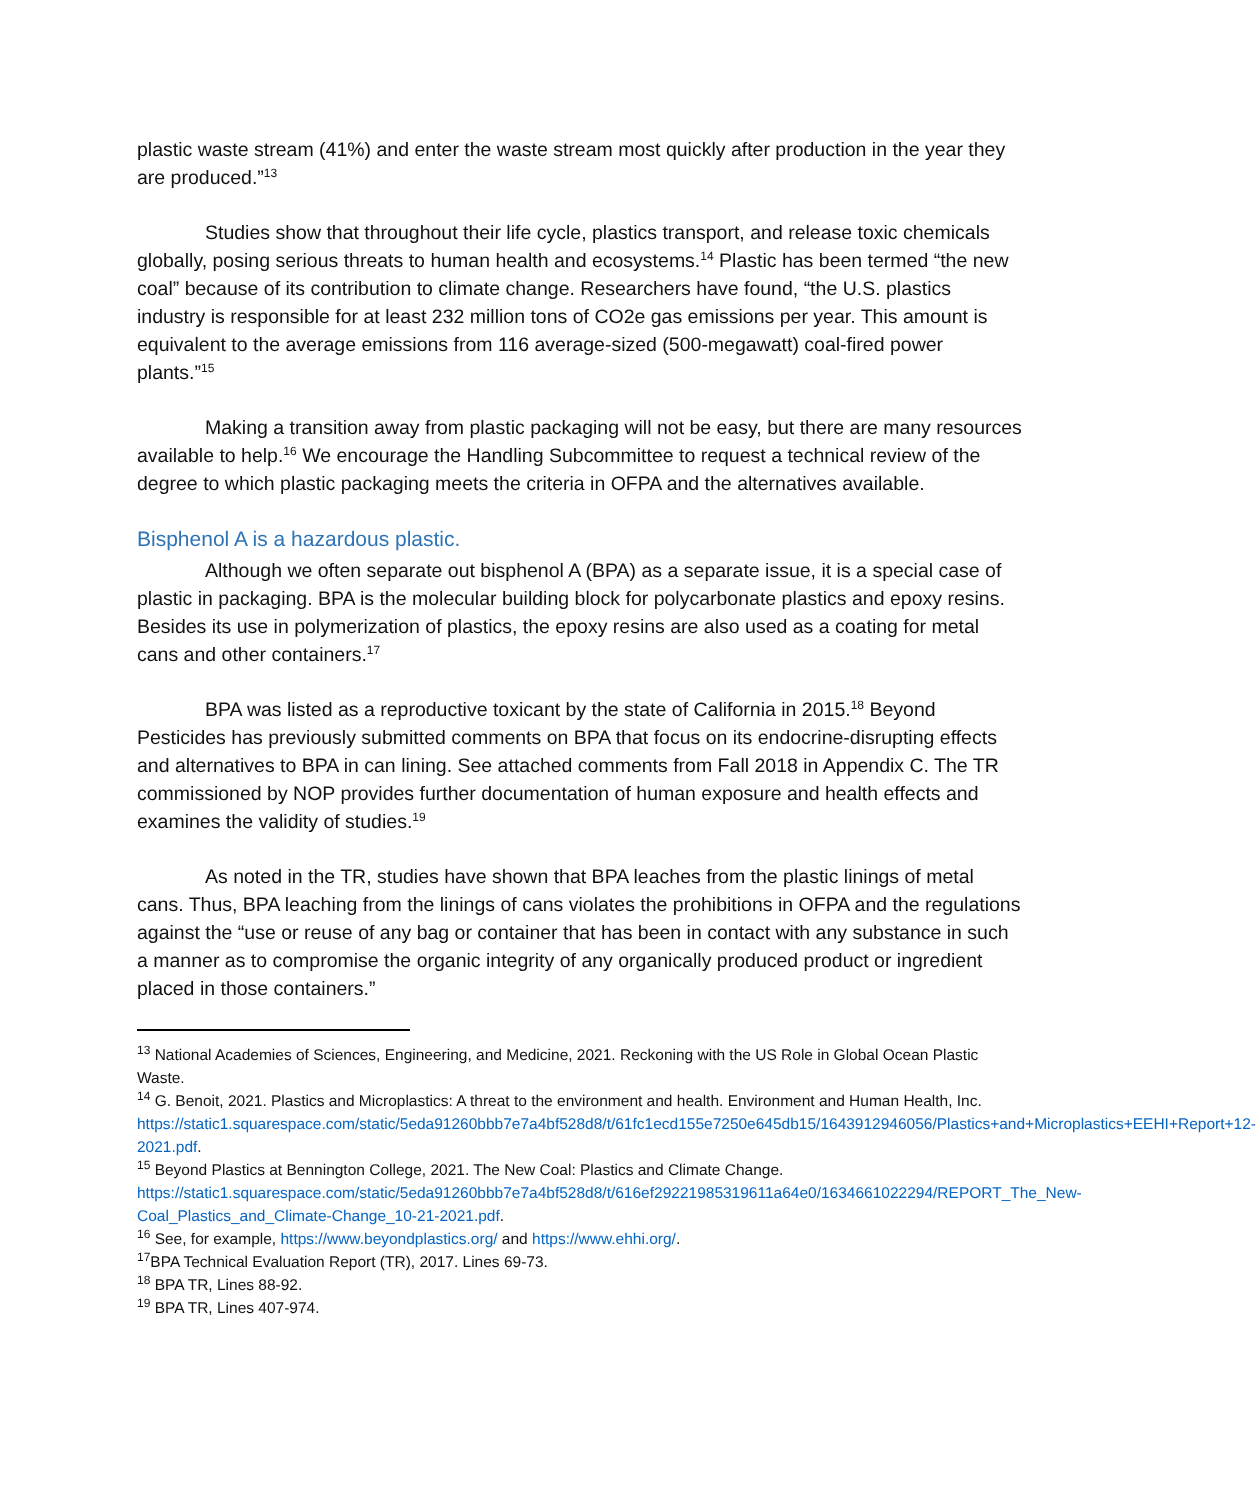plastic waste stream (41%) and enter the waste stream most quickly after production in the year they are produced.”<sup>13</sup>
Studies show that throughout their life cycle, plastics transport, and release toxic chemicals globally, posing serious threats to human health and ecosystems.<sup>14</sup> Plastic has been termed “the new coal” because of its contribution to climate change. Researchers have found, “the U.S. plastics industry is responsible for at least 232 million tons of CO2e gas emissions per year. This amount is equivalent to the average emissions from 116 average-sized (500-megawatt) coal-fired power plants.”<sup>15</sup>
Making a transition away from plastic packaging will not be easy, but there are many resources available to help.<sup>16</sup> We encourage the Handling Subcommittee to request a technical review of the degree to which plastic packaging meets the criteria in OFPA and the alternatives available.
Bisphenol A is a hazardous plastic.
Although we often separate out bisphenol A (BPA) as a separate issue, it is a special case of plastic in packaging. BPA is the molecular building block for polycarbonate plastics and epoxy resins. Besides its use in polymerization of plastics, the epoxy resins are also used as a coating for metal cans and other containers.<sup>17</sup>
BPA was listed as a reproductive toxicant by the state of California in 2015.<sup>18</sup> Beyond Pesticides has previously submitted comments on BPA that focus on its endocrine-disrupting effects and alternatives to BPA in can lining. See attached comments from Fall 2018 in Appendix C. The TR commissioned by NOP provides further documentation of human exposure and health effects and examines the validity of studies.<sup>19</sup>
As noted in the TR, studies have shown that BPA leaches from the plastic linings of metal cans. Thus, BPA leaching from the linings of cans violates the prohibitions in OFPA and the regulations against the “use or reuse of any bag or container that has been in contact with any substance in such a manner as to compromise the organic integrity of any organically produced product or ingredient placed in those containers.”
<sup>13</sup> National Academies of Sciences, Engineering, and Medicine, 2021. Reckoning with the US Role in Global Ocean Plastic Waste.
<sup>14</sup> G. Benoit, 2021. Plastics and Microplastics: A threat to the environment and health. Environment and Human Health, Inc. https://static1.squarespace.com/static/5eda91260bbb7e7a4bf528d8/t/61fc1ecd155e7250e645db15/1643912946056/Plastics+and+Microplastics+EEHI+Report+12-2021.pdf.
<sup>15</sup> Beyond Plastics at Bennington College, 2021. The New Coal: Plastics and Climate Change. https://static1.squarespace.com/static/5eda91260bbb7e7a4bf528d8/t/616ef29221985319611a64e0/1634661022294/REPORT_The_New-Coal_Plastics_and_Climate-Change_10-21-2021.pdf.
<sup>16</sup> See, for example, https://www.beyondplastics.org/ and https://www.ehhi.org/.
<sup>17</sup>BPA Technical Evaluation Report (TR), 2017. Lines 69-73.
<sup>18</sup> BPA TR, Lines 88-92.
<sup>19</sup> BPA TR, Lines 407-974.